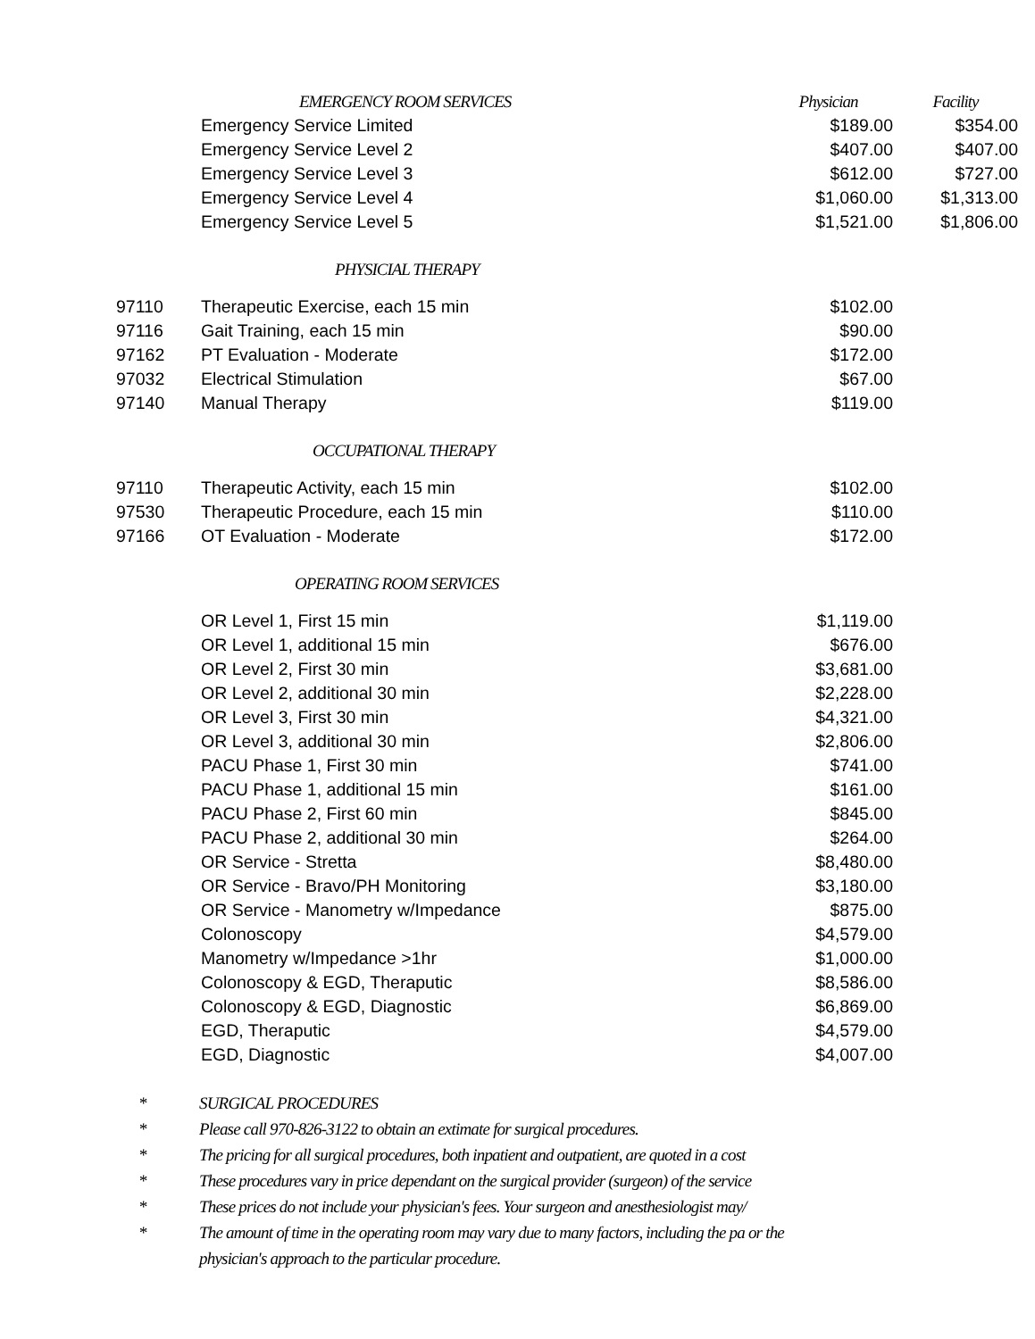| | EMERGENCY ROOM SERVICES | Physician | Facility |
| --- | --- | --- | --- |
| | Emergency Service Limited | $189.00 | $354.00 |
| | Emergency Service Level 2 | $407.00 | $407.00 |
| | Emergency Service Level 3 | $612.00 | $727.00 |
| | Emergency Service Level 4 | $1,060.00 | $1,313.00 |
| | Emergency Service Level 5 | $1,521.00 | $1,806.00 |
| | PHYSICIAL THERAPY | | |
| 97110 | Therapeutic Exercise, each 15 min | $102.00 | |
| 97116 | Gait Training, each 15 min | $90.00 | |
| 97162 | PT Evaluation - Moderate | $172.00 | |
| 97032 | Electrical Stimulation | $67.00 | |
| 97140 | Manual Therapy | $119.00 | |
| | OCCUPATIONAL THERAPY | | |
| 97110 | Therapeutic Activity, each 15 min | $102.00 | |
| 97530 | Therapeutic Procedure, each 15 min | $110.00 | |
| 97166 | OT Evaluation - Moderate | $172.00 | |
| | OPERATING ROOM SERVICES | | |
| | OR Level 1, First 15 min | $1,119.00 | |
| | OR Level 1, additional 15 min | $676.00 | |
| | OR Level 2, First 30 min | $3,681.00 | |
| | OR Level 2, additional 30 min | $2,228.00 | |
| | OR Level 3, First 30 min | $4,321.00 | |
| | OR Level 3, additional 30 min | $2,806.00 | |
| | PACU Phase 1, First 30 min | $741.00 | |
| | PACU Phase 1, additional 15 min | $161.00 | |
| | PACU Phase 2, First 60 min | $845.00 | |
| | PACU Phase 2, additional 30 min | $264.00 | |
| | OR Service - Stretta | $8,480.00 | |
| | OR Service - Bravo/PH Monitoring | $3,180.00 | |
| | OR Service - Manometry w/Impedance | $875.00 | |
| | Colonoscopy | $4,579.00 | |
| | Manometry w/Impedance >1hr | $1,000.00 | |
| | Colonoscopy & EGD, Theraputic | $8,586.00 | |
| | Colonoscopy & EGD, Diagnostic | $6,869.00 | |
| | EGD, Theraputic | $4,579.00 | |
| | EGD, Diagnostic | $4,007.00 | |
* SURGICAL PROCEDURES
* Please call 970-826-3122 to obtain an extimate for surgical procedures.
* The pricing for all surgical procedures, both inpatient and outpatient, are quoted in a cost
* These procedures vary in price dependant on the surgical provider (surgeon) of the service
* These prices do not include your physician's fees. Your surgeon and anesthesiologist may/
* The amount of time in the operating room may vary due to many factors, including the pa or the
physician's approach to the particular procedure.